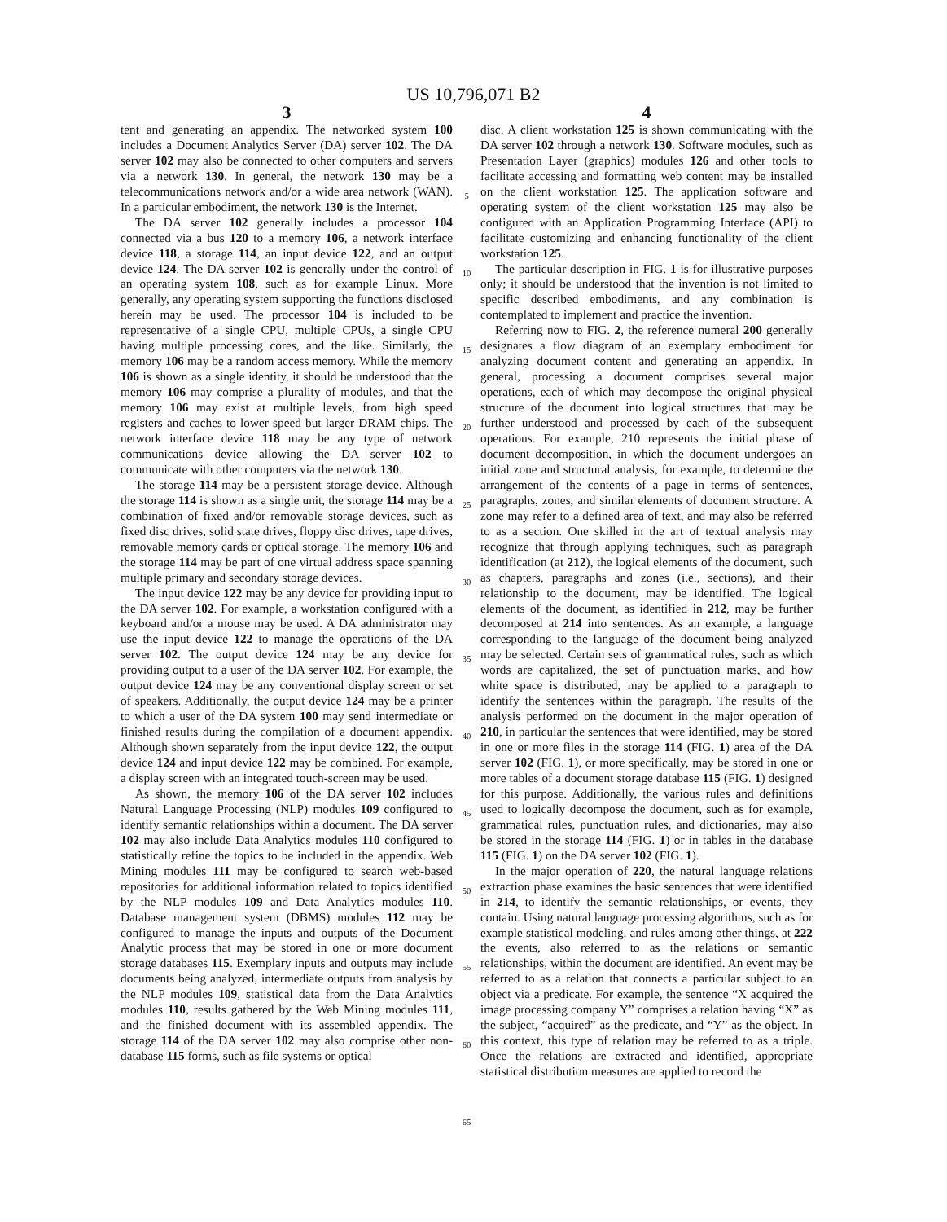US 10,796,071 B2
3
tent and generating an appendix. The networked system 100 includes a Document Analytics Server (DA) server 102. The DA server 102 may also be connected to other computers and servers via a network 130. In general, the network 130 may be a telecommunications network and/or a wide area network (WAN). In a particular embodiment, the network 130 is the Internet.
The DA server 102 generally includes a processor 104 connected via a bus 120 to a memory 106, a network interface device 118, a storage 114, an input device 122, and an output device 124. The DA server 102 is generally under the control of an operating system 108, such as for example Linux. More generally, any operating system supporting the functions disclosed herein may be used. The processor 104 is included to be representative of a single CPU, multiple CPUs, a single CPU having multiple processing cores, and the like. Similarly, the memory 106 may be a random access memory. While the memory 106 is shown as a single identity, it should be understood that the memory 106 may comprise a plurality of modules, and that the memory 106 may exist at multiple levels, from high speed registers and caches to lower speed but larger DRAM chips. The network interface device 118 may be any type of network communications device allowing the DA server 102 to communicate with other computers via the network 130.
The storage 114 may be a persistent storage device. Although the storage 114 is shown as a single unit, the storage 114 may be a combination of fixed and/or removable storage devices, such as fixed disc drives, solid state drives, floppy disc drives, tape drives, removable memory cards or optical storage. The memory 106 and the storage 114 may be part of one virtual address space spanning multiple primary and secondary storage devices.
The input device 122 may be any device for providing input to the DA server 102. For example, a workstation configured with a keyboard and/or a mouse may be used. A DA administrator may use the input device 122 to manage the operations of the DA server 102. The output device 124 may be any device for providing output to a user of the DA server 102. For example, the output device 124 may be any conventional display screen or set of speakers. Additionally, the output device 124 may be a printer to which a user of the DA system 100 may send intermediate or finished results during the compilation of a document appendix. Although shown separately from the input device 122, the output device 124 and input device 122 may be combined. For example, a display screen with an integrated touch-screen may be used.
As shown, the memory 106 of the DA server 102 includes Natural Language Processing (NLP) modules 109 configured to identify semantic relationships within a document. The DA server 102 may also include Data Analytics modules 110 configured to statistically refine the topics to be included in the appendix. Web Mining modules 111 may be configured to search web-based repositories for additional information related to topics identified by the NLP modules 109 and Data Analytics modules 110. Database management system (DBMS) modules 112 may be configured to manage the inputs and outputs of the Document Analytic process that may be stored in one or more document storage databases 115. Exemplary inputs and outputs may include documents being analyzed, intermediate outputs from analysis by the NLP modules 109, statistical data from the Data Analytics modules 110, results gathered by the Web Mining modules 111, and the finished document with its assembled appendix. The storage 114 of the DA server 102 may also comprise other non-database 115 forms, such as file systems or optical
5
10
15
20
25
30
35
40
45
50
55
60
65
4
disc. A client workstation 125 is shown communicating with the DA server 102 through a network 130. Software modules, such as Presentation Layer (graphics) modules 126 and other tools to facilitate accessing and formatting web content may be installed on the client workstation 125. The application software and operating system of the client workstation 125 may also be configured with an Application Programming Interface (API) to facilitate customizing and enhancing functionality of the client workstation 125.
The particular description in FIG. 1 is for illustrative purposes only; it should be understood that the invention is not limited to specific described embodiments, and any combination is contemplated to implement and practice the invention.
Referring now to FIG. 2, the reference numeral 200 generally designates a flow diagram of an exemplary embodiment for analyzing document content and generating an appendix. In general, processing a document comprises several major operations, each of which may decompose the original physical structure of the document into logical structures that may be further understood and processed by each of the subsequent operations. For example, 210 represents the initial phase of document decomposition, in which the document undergoes an initial zone and structural analysis, for example, to determine the arrangement of the contents of a page in terms of sentences, paragraphs, zones, and similar elements of document structure. A zone may refer to a defined area of text, and may also be referred to as a section. One skilled in the art of textual analysis may recognize that through applying techniques, such as paragraph identification (at 212), the logical elements of the document, such as chapters, paragraphs and zones (i.e., sections), and their relationship to the document, may be identified. The logical elements of the document, as identified in 212, may be further decomposed at 214 into sentences. As an example, a language corresponding to the language of the document being analyzed may be selected. Certain sets of grammatical rules, such as which words are capitalized, the set of punctuation marks, and how white space is distributed, may be applied to a paragraph to identify the sentences within the paragraph. The results of the analysis performed on the document in the major operation of 210, in particular the sentences that were identified, may be stored in one or more files in the storage 114 (FIG. 1) area of the DA server 102 (FIG. 1), or more specifically, may be stored in one or more tables of a document storage database 115 (FIG. 1) designed for this purpose. Additionally, the various rules and definitions used to logically decompose the document, such as for example, grammatical rules, punctuation rules, and dictionaries, may also be stored in the storage 114 (FIG. 1) or in tables in the database 115 (FIG. 1) on the DA server 102 (FIG. 1).
In the major operation of 220, the natural language relations extraction phase examines the basic sentences that were identified in 214, to identify the semantic relationships, or events, they contain. Using natural language processing algorithms, such as for example statistical modeling, and rules among other things, at 222 the events, also referred to as the relations or semantic relationships, within the document are identified. An event may be referred to as a relation that connects a particular subject to an object via a predicate. For example, the sentence “X acquired the image processing company Y” comprises a relation having “X” as the subject, “acquired” as the predicate, and “Y” as the object. In this context, this type of relation may be referred to as a triple. Once the relations are extracted and identified, appropriate statistical distribution measures are applied to record the